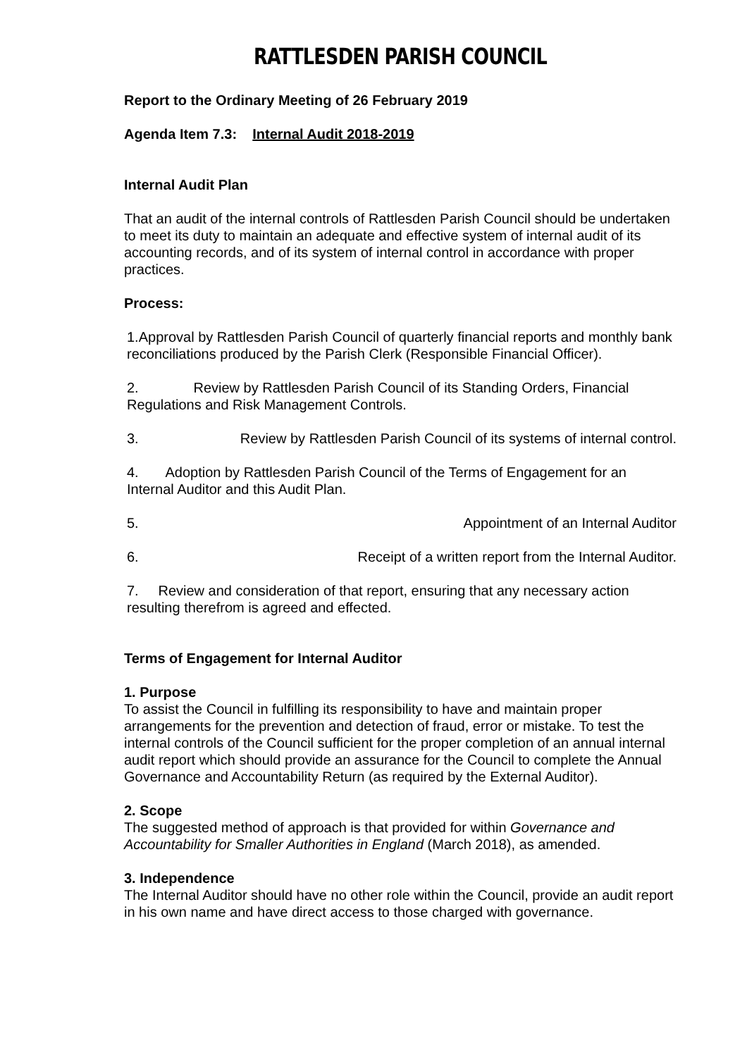RATTLESDEN PARISH COUNCIL
Report to the Ordinary Meeting of 26 February 2019
Agenda Item 7.3: Internal Audit 2018-2019
Internal Audit Plan
That an audit of the internal controls of Rattlesden Parish Council should be undertaken to meet its duty to maintain an adequate and effective system of internal audit of its accounting records, and of its system of internal control in accordance with proper practices.
Process:
1.Approval by Rattlesden Parish Council of quarterly financial reports and monthly bank reconciliations produced by the Parish Clerk (Responsible Financial Officer).
2. Review by Rattlesden Parish Council of its Standing Orders, Financial Regulations and Risk Management Controls.
3. Review by Rattlesden Parish Council of its systems of internal control.
4. Adoption by Rattlesden Parish Council of the Terms of Engagement for an Internal Auditor and this Audit Plan.
5. Appointment of an Internal Auditor
6. Receipt of a written report from the Internal Auditor.
7. Review and consideration of that report, ensuring that any necessary action resulting therefrom is agreed and effected.
Terms of Engagement for Internal Auditor
1. Purpose
To assist the Council in fulfilling its responsibility to have and maintain proper arrangements for the prevention and detection of fraud, error or mistake. To test the internal controls of the Council sufficient for the proper completion of an annual internal audit report which should provide an assurance for the Council to complete the Annual Governance and Accountability Return (as required by the External Auditor).
2. Scope
The suggested method of approach is that provided for within Governance and Accountability for Smaller Authorities in England (March 2018), as amended.
3. Independence
The Internal Auditor should have no other role within the Council, provide an audit report in his own name and have direct access to those charged with governance.